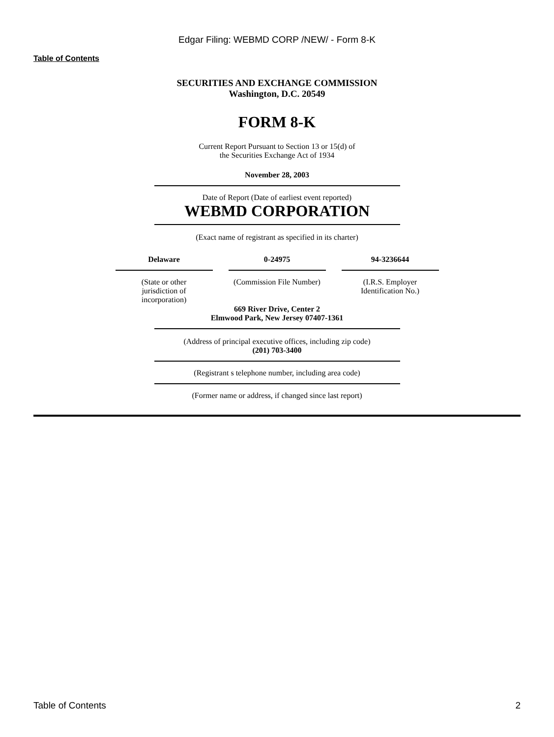Edgar Filing: WEBMD CORP /NEW/ - Form 8-K
Table of Contents
SECURITIES AND EXCHANGE COMMISSION
Washington, D.C. 20549
FORM 8-K
Current Report Pursuant to Section 13 or 15(d) of
the Securities Exchange Act of 1934
November 28, 2003
Date of Report (Date of earliest event reported)
WEBMD CORPORATION
(Exact name of registrant as specified in its charter)
| Delaware | 0-24975 | 94-3236644 |
| (State or other jurisdiction of incorporation) | (Commission File Number) | (I.R.S. Employer Identification No.) |
669 River Drive, Center 2
Elmwood Park, New Jersey 07407-1361
(Address of principal executive offices, including zip code)
(201) 703-3400
(Registrant s telephone number, including area code)
(Former name or address, if changed since last report)
Table of Contents 2